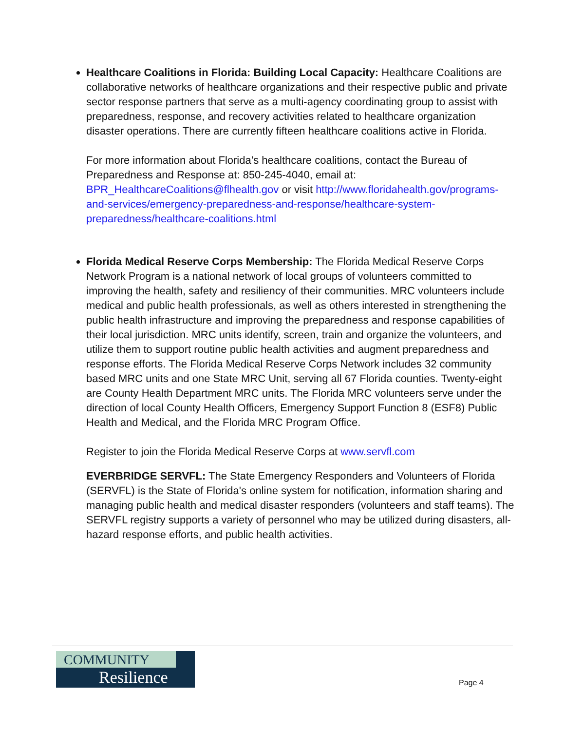Healthcare Coalitions in Florida: Building Local Capacity: Healthcare Coalitions are collaborative networks of healthcare organizations and their respective public and private sector response partners that serve as a multi-agency coordinating group to assist with preparedness, response, and recovery activities related to healthcare organization disaster operations. There are currently fifteen healthcare coalitions active in Florida.
For more information about Florida’s healthcare coalitions, contact the Bureau of Preparedness and Response at: 850-245-4040, email at: BPR_HealthcareCoalitions@flhealth.gov or visit http://www.floridahealth.gov/programs-and-services/emergency-preparedness-and-response/healthcare-system-preparedness/healthcare-coalitions.html
Florida Medical Reserve Corps Membership: The Florida Medical Reserve Corps Network Program is a national network of local groups of volunteers committed to improving the health, safety and resiliency of their communities. MRC volunteers include medical and public health professionals, as well as others interested in strengthening the public health infrastructure and improving the preparedness and response capabilities of their local jurisdiction. MRC units identify, screen, train and organize the volunteers, and utilize them to support routine public health activities and augment preparedness and response efforts. The Florida Medical Reserve Corps Network includes 32 community based MRC units and one State MRC Unit, serving all 67 Florida counties. Twenty-eight are County Health Department MRC units. The Florida MRC volunteers serve under the direction of local County Health Officers, Emergency Support Function 8 (ESF8) Public Health and Medical, and the Florida MRC Program Office.
Register to join the Florida Medical Reserve Corps at www.servfl.com
EVERBRIDGE SERVFL: The State Emergency Responders and Volunteers of Florida (SERVFL) is the State of Florida's online system for notification, information sharing and managing public health and medical disaster responders (volunteers and staff teams). The SERVFL registry supports a variety of personnel who may be utilized during disasters, all-hazard response efforts, and public health activities.
COMMUNITY
Resilience
Page 4